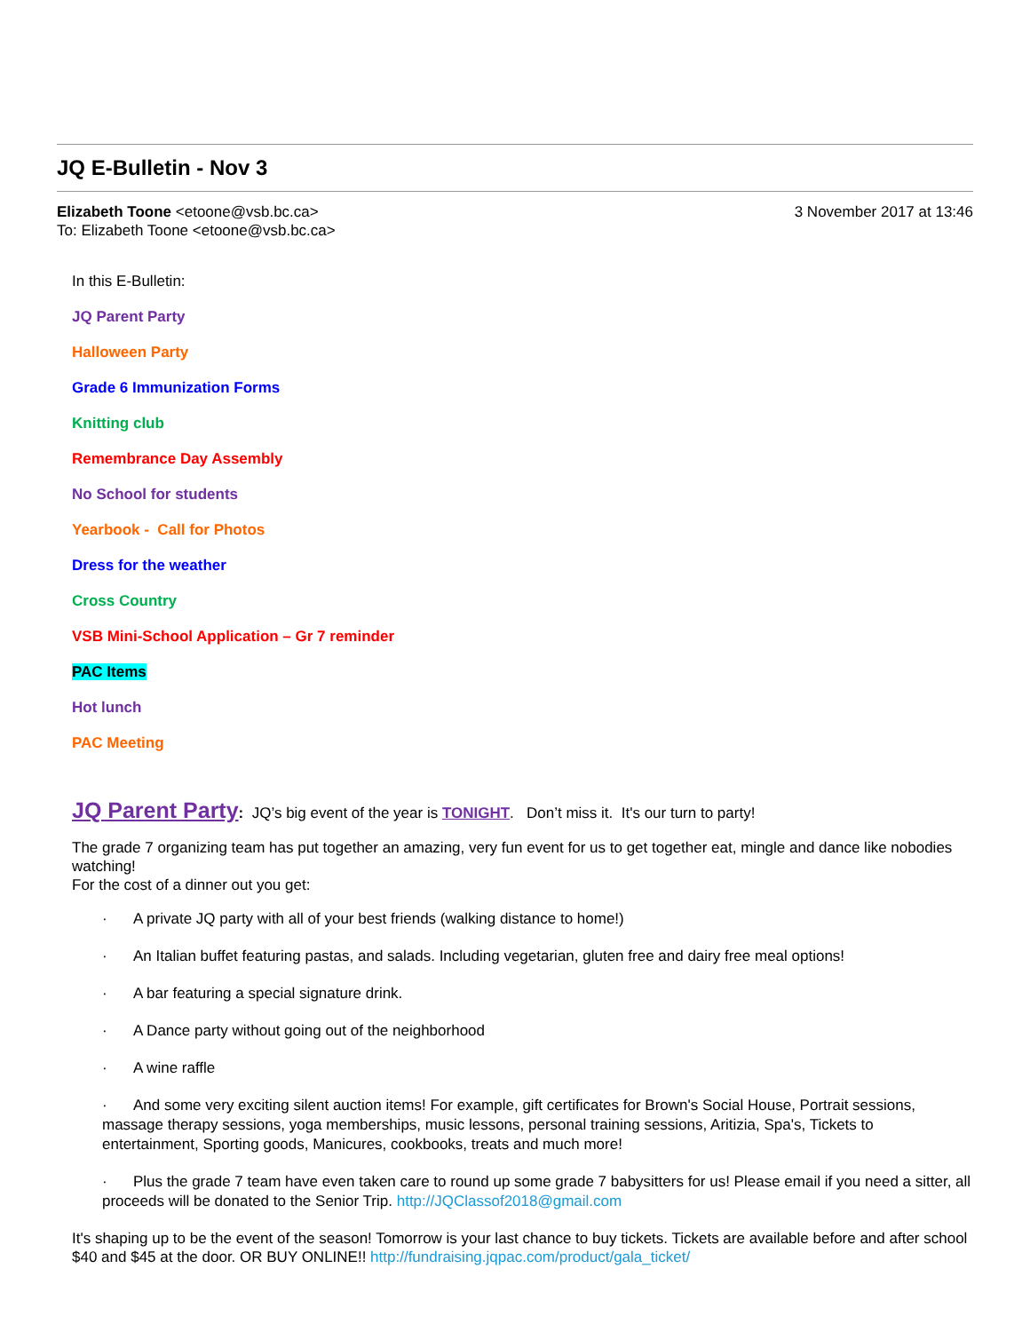JQ E-Bulletin - Nov 3
Elizabeth Toone <etoone@vsb.bc.ca>
To: Elizabeth Toone <etoone@vsb.bc.ca>
3 November 2017 at 13:46
In this E-Bulletin:
JQ Parent Party
Halloween Party
Grade 6 Immunization Forms
Knitting club
Remembrance Day Assembly
No School for students
Yearbook - Call for Photos
Dress for the weather
Cross Country
VSB Mini-School Application – Gr 7 reminder
PAC Items
Hot lunch
PAC Meeting
JQ Parent Party: JQ’s big event of the year is TONIGHT. Don’t miss it. It's our turn to party!
The grade 7 organizing team has put together an amazing, very fun event for us to get together eat, mingle and dance like nobodies watching!
For the cost of a dinner out you get:
· A private JQ party with all of your best friends (walking distance to home!)
· An Italian buffet featuring pastas, and salads. Including vegetarian, gluten free and dairy free meal options!
· A bar featuring a special signature drink.
· A Dance party without going out of the neighborhood
· A wine raffle
· And some very exciting silent auction items! For example, gift certificates for Brown's Social House, Portrait sessions, massage therapy sessions, yoga memberships, music lessons, personal training sessions, Aritizia, Spa's, Tickets to entertainment, Sporting goods, Manicures, cookbooks, treats and much more!
· Plus the grade 7 team have even taken care to round up some grade 7 babysitters for us! Please email if you need a sitter, all proceeds will be donated to the Senior Trip. http://JQClassof2018@gmail.com
It's shaping up to be the event of the season! Tomorrow is your last chance to buy tickets. Tickets are available before and after school $40 and $45 at the door. OR BUY ONLINE!! http://fundraising.jqpac.com/product/gala_ticket/